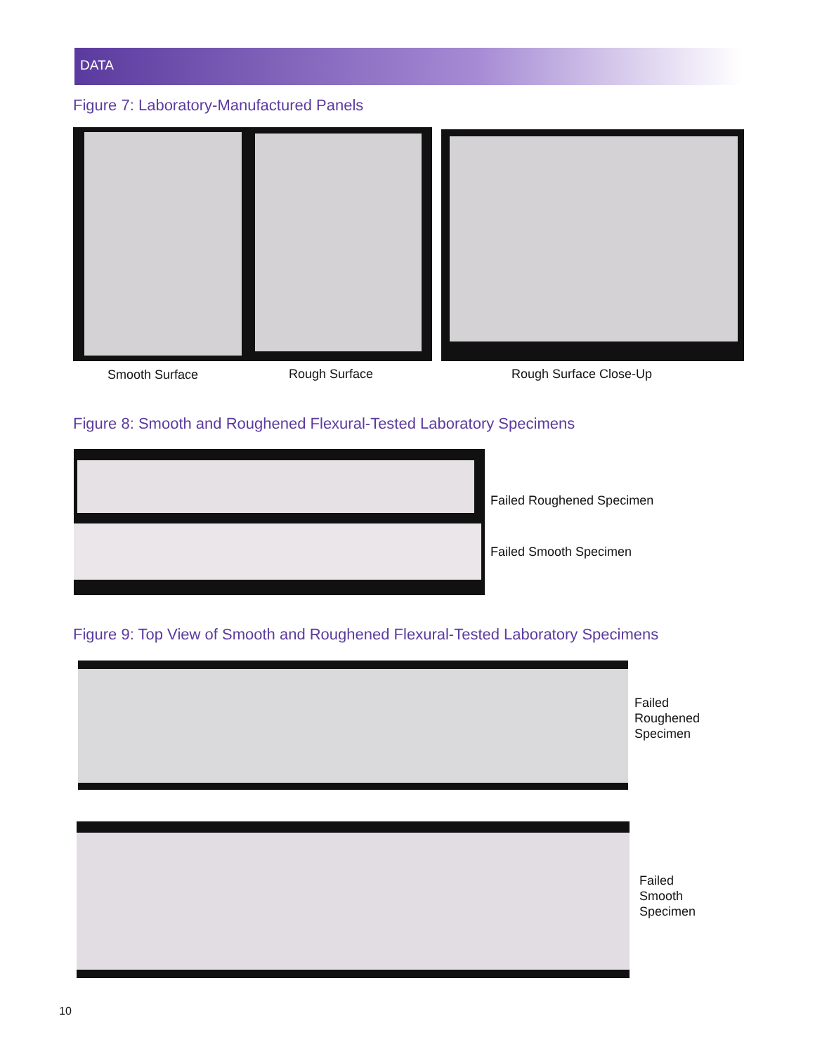DATA
Figure 7: Laboratory-Manufactured Panels
Smooth Surface Rough Surface Rough Surface Close-Up
Figure 8: Smooth and Roughened Flexural-Tested Laboratory Specimens
Failed Roughened Specimen
Failed Smooth Specimen
Figure 9: Top View of Smooth and Roughened Flexural-Tested Laboratory Specimens
Failed
Roughened
Specimen
Failed
Smooth
Specimen
10